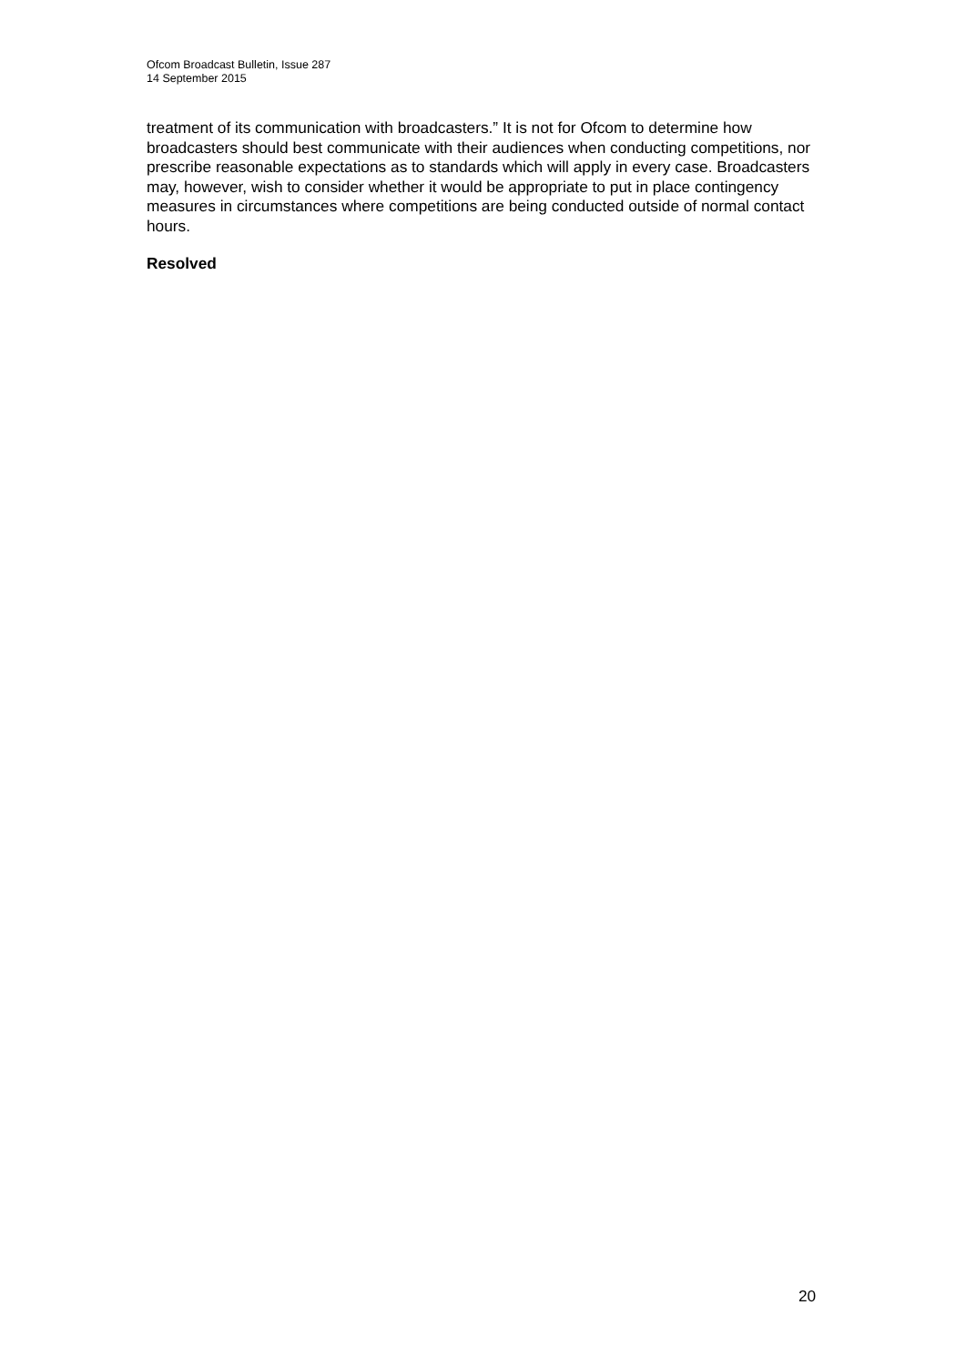Ofcom Broadcast Bulletin, Issue 287
14 September 2015
treatment of its communication with broadcasters.” It is not for Ofcom to determine how broadcasters should best communicate with their audiences when conducting competitions, nor prescribe reasonable expectations as to standards which will apply in every case. Broadcasters may, however, wish to consider whether it would be appropriate to put in place contingency measures in circumstances where competitions are being conducted outside of normal contact hours.
Resolved
20